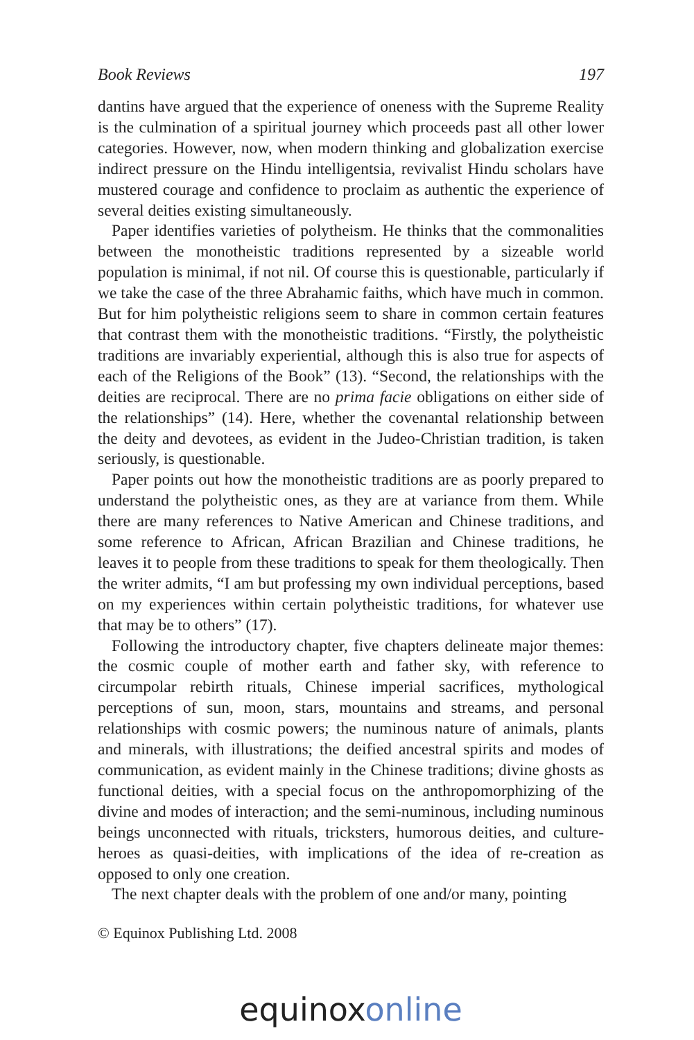Book Reviews 197
dantins have argued that the experience of oneness with the Supreme Reality is the culmination of a spiritual journey which proceeds past all other lower categories. However, now, when modern thinking and globalization exercise indirect pressure on the Hindu intelligentsia, revivalist Hindu scholars have mustered courage and confidence to proclaim as authentic the experience of several deities existing simultaneously.
Paper identifies varieties of polytheism. He thinks that the commonalities between the monotheistic traditions represented by a sizeable world population is minimal, if not nil. Of course this is questionable, particularly if we take the case of the three Abrahamic faiths, which have much in common. But for him polytheistic religions seem to share in common certain features that contrast them with the monotheistic traditions. “Firstly, the polytheistic traditions are invariably experiential, although this is also true for aspects of each of the Religions of the Book” (13). “Second, the relationships with the deities are reciprocal. There are no prima facie obligations on either side of the relationships” (14). Here, whether the covenantal relationship between the deity and devotees, as evident in the Judeo-Christian tradition, is taken seriously, is questionable.
Paper points out how the monotheistic traditions are as poorly prepared to understand the polytheistic ones, as they are at variance from them. While there are many references to Native American and Chinese traditions, and some reference to African, African Brazilian and Chinese traditions, he leaves it to people from these traditions to speak for them theologically. Then the writer admits, “I am but professing my own individual perceptions, based on my experiences within certain polytheistic traditions, for whatever use that may be to others” (17).
Following the introductory chapter, five chapters delineate major themes: the cosmic couple of mother earth and father sky, with reference to circumpolar rebirth rituals, Chinese imperial sacrifices, mythological perceptions of sun, moon, stars, mountains and streams, and personal relationships with cosmic powers; the numinous nature of animals, plants and minerals, with illustrations; the deified ancestral spirits and modes of communication, as evident mainly in the Chinese traditions; divine ghosts as functional deities, with a special focus on the anthropomorphizing of the divine and modes of interaction; and the semi-numinous, including numinous beings unconnected with rituals, tricksters, humorous deities, and culture-heroes as quasi-deities, with implications of the idea of re-creation as opposed to only one creation.
The next chapter deals with the problem of one and/or many, pointing
© Equinox Publishing Ltd. 2008
equinoxonline